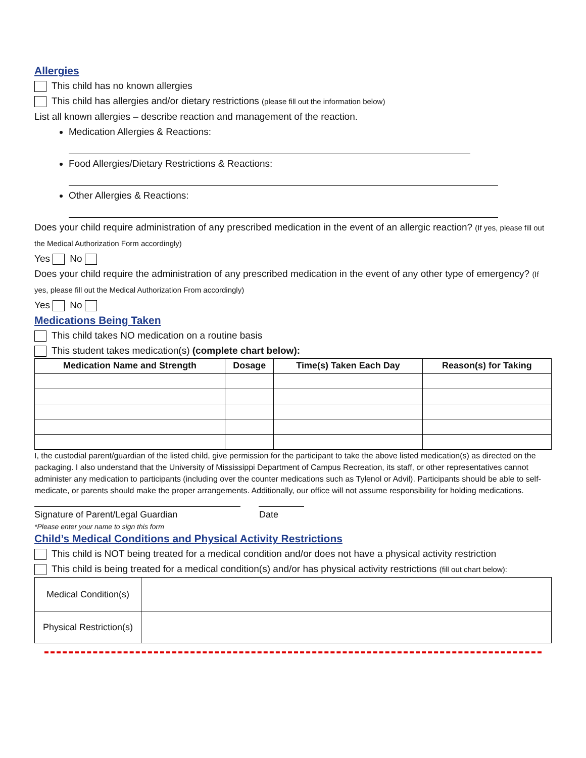Allergies
This child has no known allergies
This child has allergies and/or dietary restrictions (please fill out the information below)
List all known allergies – describe reaction and management of the reaction.
Medication Allergies & Reactions:
Food Allergies/Dietary Restrictions & Reactions:
Other Allergies & Reactions:
Does your child require administration of any prescribed medication in the event of an allergic reaction? (If yes, please fill out the Medical Authorization Form accordingly)
Yes No
Does your child require the administration of any prescribed medication in the event of any other type of emergency? (If yes, please fill out the Medical Authorization From accordingly)
Yes No
Medications Being Taken
This child takes NO medication on a routine basis
This student takes medication(s) (complete chart below):
| Medication Name and Strength | Dosage | Time(s) Taken Each Day | Reason(s) for Taking |
| --- | --- | --- | --- |
I, the custodial parent/guardian of the listed child, give permission for the participant to take the above listed medication(s) as directed on the packaging. I also understand that the University of Mississippi Department of Campus Recreation, its staff, or other representatives cannot administer any medication to participants (including over the counter medications such as Tylenol or Advil). Participants should be able to self-medicate, or parents should make the proper arrangements. Additionally, our office will not assume responsibility for holding medications.
Signature of Parent/Legal Guardian Date
*Please enter your name to sign this form
Child’s Medical Conditions and Physical Activity Restrictions
This child is NOT being treated for a medical condition and/or does not have a physical activity restriction
This child is being treated for a medical condition(s) and/or has physical activity restrictions (fill out chart below):
| Medical Condition(s) | |
| Physical Restriction(s) | |